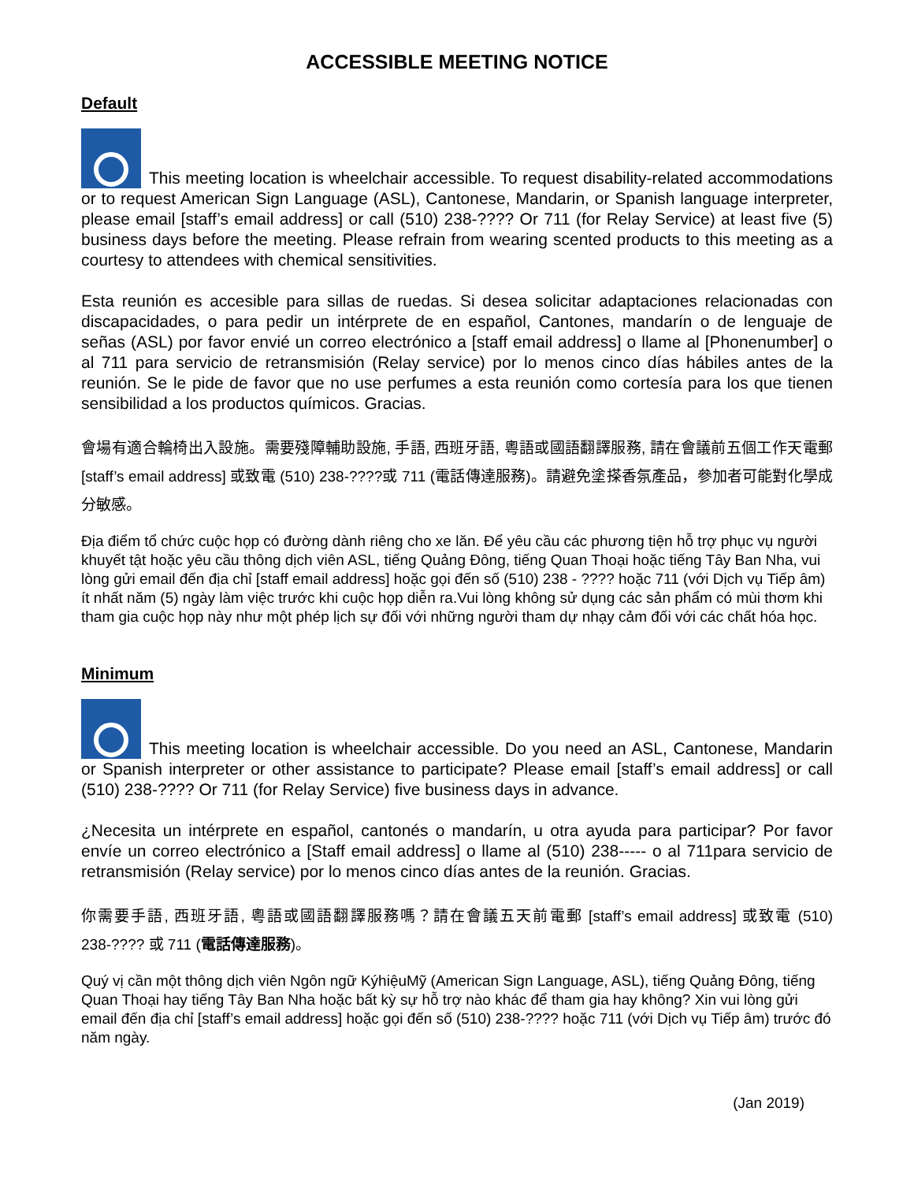ACCESSIBLE MEETING NOTICE
Default
This meeting location is wheelchair accessible. To request disability-related accommodations or to request American Sign Language (ASL), Cantonese, Mandarin, or Spanish language interpreter, please email [staff’s email address] or call (510) 238-???? Or 711 (for Relay Service) at least five (5) business days before the meeting. Please refrain from wearing scented products to this meeting as a courtesy to attendees with chemical sensitivities.
Esta reunión es accesible para sillas de ruedas. Si desea solicitar adaptaciones relacionadas con discapacidades, o para pedir un intérprete de en español, Cantones, mandarín o de lenguaje de señas (ASL) por favor envié un correo electrónico a [staff email address] o llame al [Phonenumber] o al 711 para servicio de retransmisión (Relay service) por lo menos cinco días hábiles antes de la reunión. Se le pide de favor que no use perfumes a esta reunión como cortesía para los que tienen sensibilidad a los productos químicos. Gracias.
會場有適合輪椅出入設施。需要殘障輔助設施, 手語, 西班牙語, 粵語或國語翻譯服務, 請在會議前五個工作天電郵 [staff’s email address] 或致電 (510) 238-????或 711 (電話傳達服務)。請避免塗搽香氛產品，參加者可能對化學成分敏感。
Địa điểm tổ chức cuộc họp có đường dành riêng cho xe lăn. Để yêu cầu các phương tiện hỗ trợ phục vụ người khuyết tật hoặc yêu cầu thông dịch viên ASL, tiếng Quảng Đông, tiếng Quan Thoại hoặc tiếng Tây Ban Nha, vui lòng gửi email đến địa chỉ [staff email address] hoặc gọi đến số (510) 238 - ???? hoặc 711 (với Dịch vụ Tiếp âm) ít nhất năm (5) ngày làm việc trước khi cuộc họp diễn ra.Vui lòng không sử dụng các sản phẩm có mùi thơm khi tham gia cuộc họp này như một phép lịch sự đối với những người tham dự nhạy cảm đối với các chất hóa học.
Minimum
This meeting location is wheelchair accessible. Do you need an ASL, Cantonese, Mandarin or Spanish interpreter or other assistance to participate? Please email [staff’s email address] or call (510) 238-???? Or 711 (for Relay Service) five business days in advance.
¿Necesita un intérprete en español, cantonés o mandarín, u otra ayuda para participar? Por favor envíe un correo electrónico a [Staff email address] o llame al (510) 238----- o al 711para servicio de retransmisión (Relay service) por lo menos cinco días antes de la reunión. Gracias.
你需要手語, 西班牙語, 粵語或國語翻譯服務嗎？請在會議五天前電郵 [staff’s email address] 或致電 (510) 238-???? 或 711 (電話傳達服務)。
Quý vị cần một thông dịch viên Ngôn ngữ KýhiệuMỹ (American Sign Language, ASL), tiếng Quảng Đông, tiếng Quan Thoại hay tiếng Tây Ban Nha hoặc bất kỳ sự hỗ trợ nào khác để tham gia hay không? Xin vui lòng gửi email đến địa chỉ [staff’s email address] hoặc gọi đến số (510) 238-???? hoặc 711 (với Dịch vụ Tiếp âm) trước đó năm ngày.
(Jan 2019)